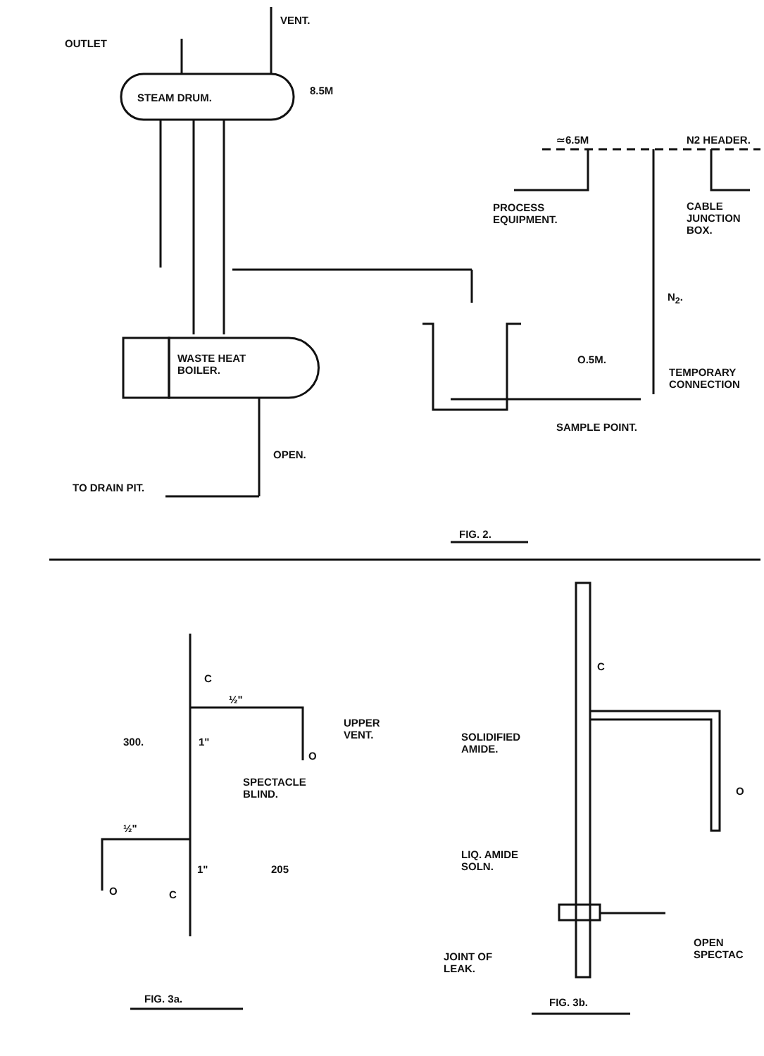VENT.
OUTLET
STEAM DRUM.
8.5M
≃6.5M N2 HEADER.
PROCESS
EQUIPMENT.
CABLE
JUNCTION
BOX.
N<sub>2</sub>.
WASTE HEAT
BOILER.
O.5M.
TEMPORARY
CONNECTION
SAMPLE POINT.
OPEN.
TO DRAIN PIT.
FIG. 2.
C
½"
UPPER
VENT.
300. 1"
O
SPECTACLE
BLIND.
½"
1" 205
O C
FIG. 3a.
C
SOLIDIFIED
AMIDE.
O
LIQ. AMIDE
SOLN.
OPEN
SPECTAC
JOINT OF
LEAK.
FIG. 3b.